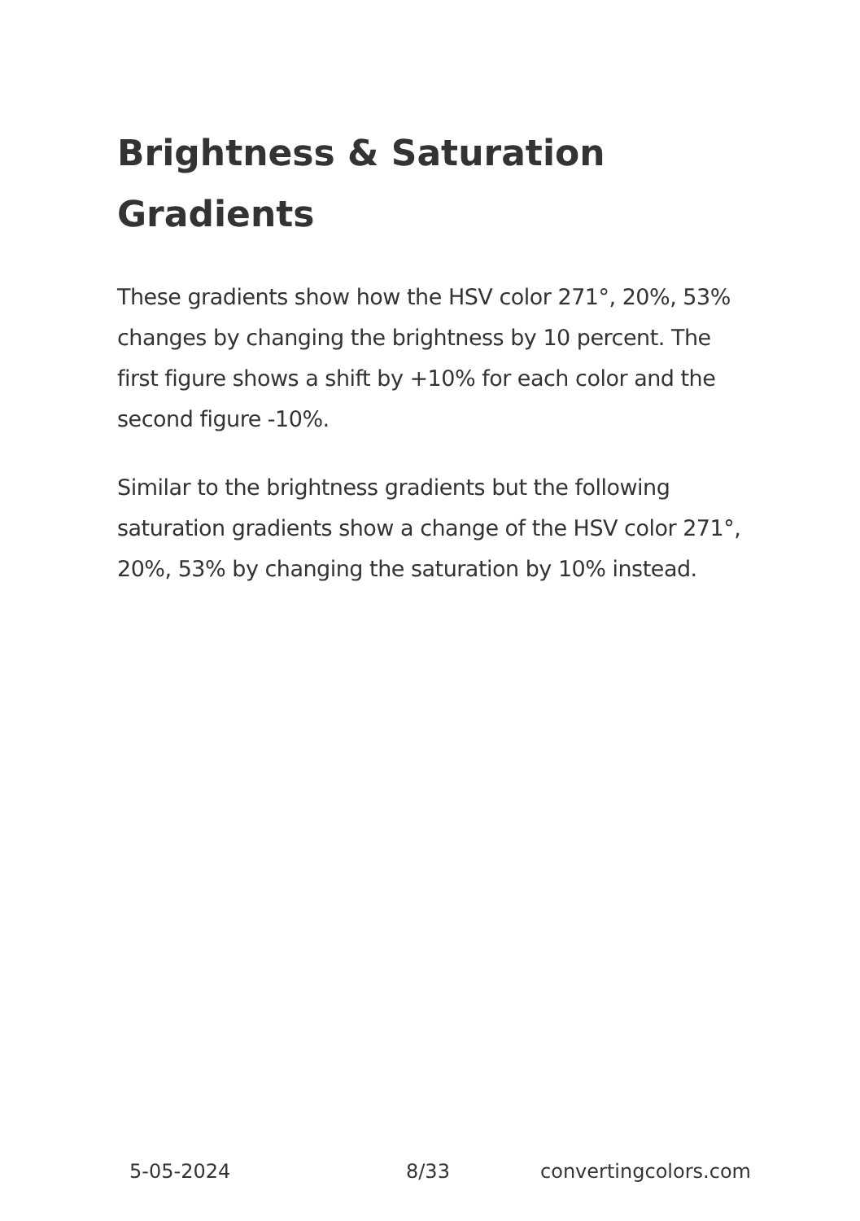Brightness & Saturation Gradients
These gradients show how the HSV color 271°, 20%, 53% changes by changing the brightness by 10 percent. The first figure shows a shift by +10% for each color and the second figure -10%.
Similar to the brightness gradients but the following saturation gradients show a change of the HSV color 271°, 20%, 53% by changing the saturation by 10% instead.
5-05-2024 8/33 convertingcolors.com